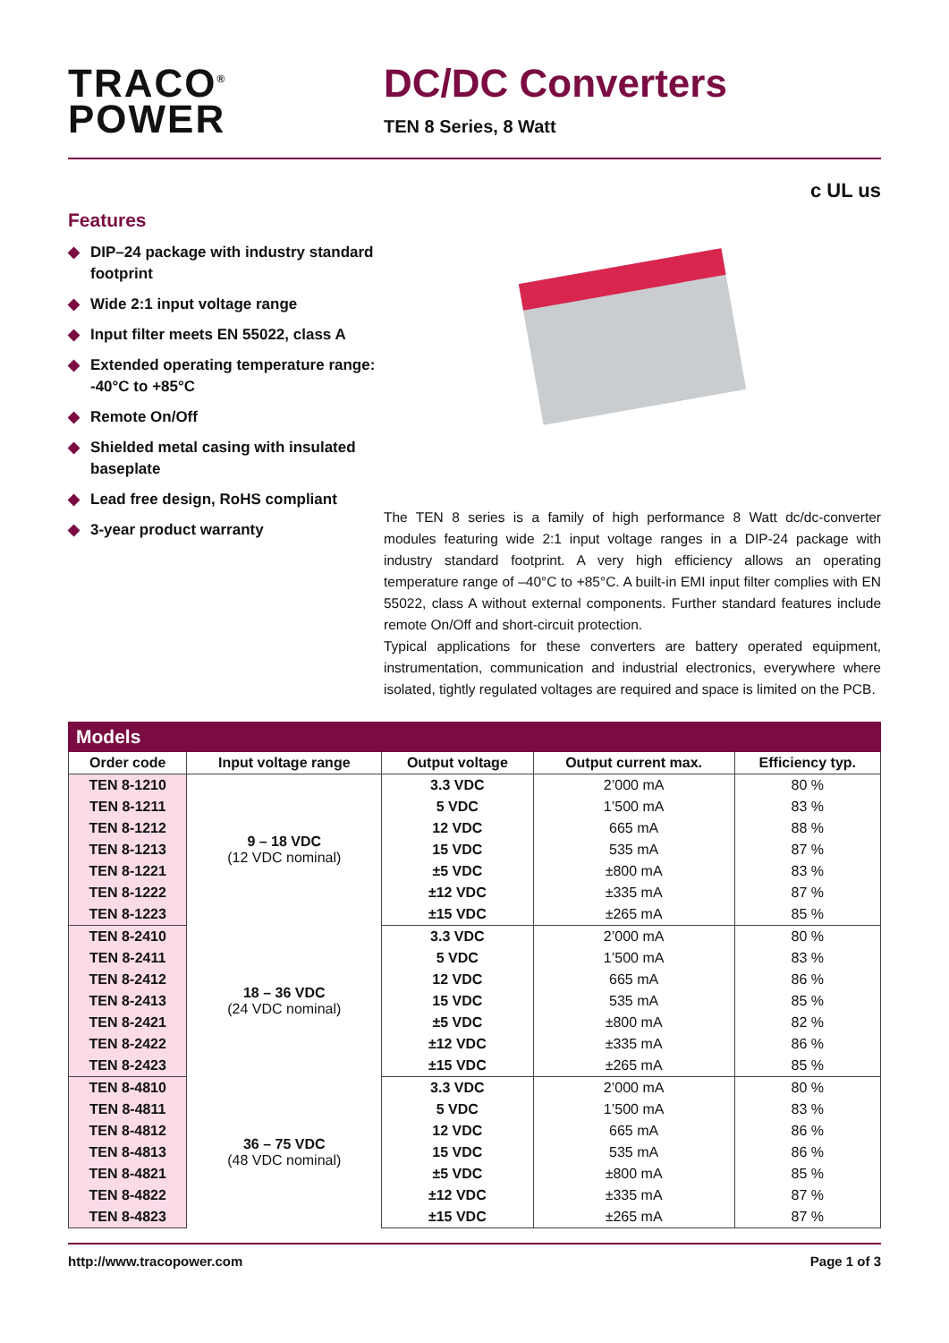TRACO<sup>®</sup>
POWER
DC/DC Converters
TEN 8 Series, 8 Watt
c UL us
Features
◆ DIP–24 package with industry standard footprint
◆ Wide 2:1 input voltage range
◆ Input filter meets EN 55022, class A
◆ Extended operating temperature range: -40°C to +85°C
◆ Remote On/Off
◆ Shielded metal casing with insulated baseplate
◆ Lead free design, RoHS compliant
◆ 3-year product warranty
The TEN 8 series is a family of high performance 8 Watt dc/dc-converter modules featuring wide 2:1 input voltage ranges in a DIP-24 package with industry standard footprint. A very high efficiency allows an operating temperature range of –40°C to +85°C. A built-in EMI input filter complies with EN 55022, class A without external components. Further standard features include remote On/Off and short-circuit protection.
Typical applications for these converters are battery operated equipment, instrumentation, communication and industrial electronics, everywhere where isolated, tightly regulated voltages are required and space is limited on the PCB.
Models
| Order code | Input voltage range | Output voltage | Output current max. | Efficiency typ. |
| --- | --- | --- | --- | --- |
| TEN 8-1210 | 9 – 18 VDC (12 VDC nominal) | 3.3 VDC | 2’000 mA | 80 % |
| TEN 8-1211 | | 5 VDC | 1’500 mA | 83 % |
| TEN 8-1212 | | 12 VDC | 665 mA | 88 % |
| TEN 8-1213 | | 15 VDC | 535 mA | 87 % |
| TEN 8-1221 | | ±5 VDC | ±800 mA | 83 % |
| TEN 8-1222 | | ±12 VDC | ±335 mA | 87 % |
| TEN 8-1223 | | ±15 VDC | ±265 mA | 85 % |
| TEN 8-2410 | 18 – 36 VDC (24 VDC nominal) | 3.3 VDC | 2’000 mA | 80 % |
| TEN 8-2411 | | 5 VDC | 1’500 mA | 83 % |
| TEN 8-2412 | | 12 VDC | 665 mA | 86 % |
| TEN 8-2413 | | 15 VDC | 535 mA | 85 % |
| TEN 8-2421 | | ±5 VDC | ±800 mA | 82 % |
| TEN 8-2422 | | ±12 VDC | ±335 mA | 86 % |
| TEN 8-2423 | | ±15 VDC | ±265 mA | 85 % |
| TEN 8-4810 | 36 – 75 VDC (48 VDC nominal) | 3.3 VDC | 2’000 mA | 80 % |
| TEN 8-4811 | | 5 VDC | 1’500 mA | 83 % |
| TEN 8-4812 | | 12 VDC | 665 mA | 86 % |
| TEN 8-4813 | | 15 VDC | 535 mA | 86 % |
| TEN 8-4821 | | ±5 VDC | ±800 mA | 85 % |
| TEN 8-4822 | | ±12 VDC | ±335 mA | 87 % |
| TEN 8-4823 | | ±15 VDC | ±265 mA | 87 % |
http://www.tracopower.com Page 1 of 3